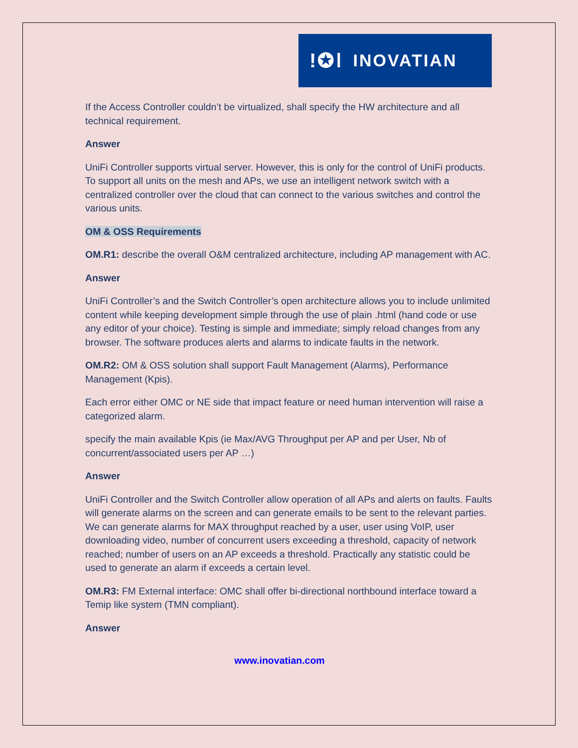!✪ǀ INOVATIAN
If the Access Controller couldn’t be virtualized, shall specify the HW architecture and all technical requirement.
Answer
UniFi Controller supports virtual server. However, this is only for the control of UniFi products. To support all units on the mesh and APs, we use an intelligent network switch with a centralized controller over the cloud that can connect to the various switches and control the various units.
OM & OSS Requirements
OM.R1: describe the overall O&M centralized architecture, including AP management with AC.
Answer
UniFi Controller’s and the Switch Controller’s open architecture allows you to include unlimited content while keeping development simple through the use of plain .html (hand code or use any editor of your choice). Testing is simple and immediate; simply reload changes from any browser. The software produces alerts and alarms to indicate faults in the network.
OM.R2: OM & OSS solution shall support Fault Management (Alarms), Performance Management (Kpis).
Each error either OMC or NE side that impact feature or need human intervention will raise a categorized alarm.
specify the main available Kpis (ie Max/AVG Throughput per AP and per User, Nb of concurrent/associated users per AP …)
Answer
UniFi Controller and the Switch Controller allow operation of all APs and alerts on faults. Faults will generate alarms on the screen and can generate emails to be sent to the relevant parties. We can generate alarms for MAX throughput reached by a user, user using VoIP, user downloading video, number of concurrent users exceeding a threshold, capacity of network reached; number of users on an AP exceeds a threshold. Practically any statistic could be used to generate an alarm if exceeds a certain level.
OM.R3: FM External interface: OMC shall offer bi-directional northbound interface toward a Temip like system (TMN compliant).
Answer
www.inovatian.com